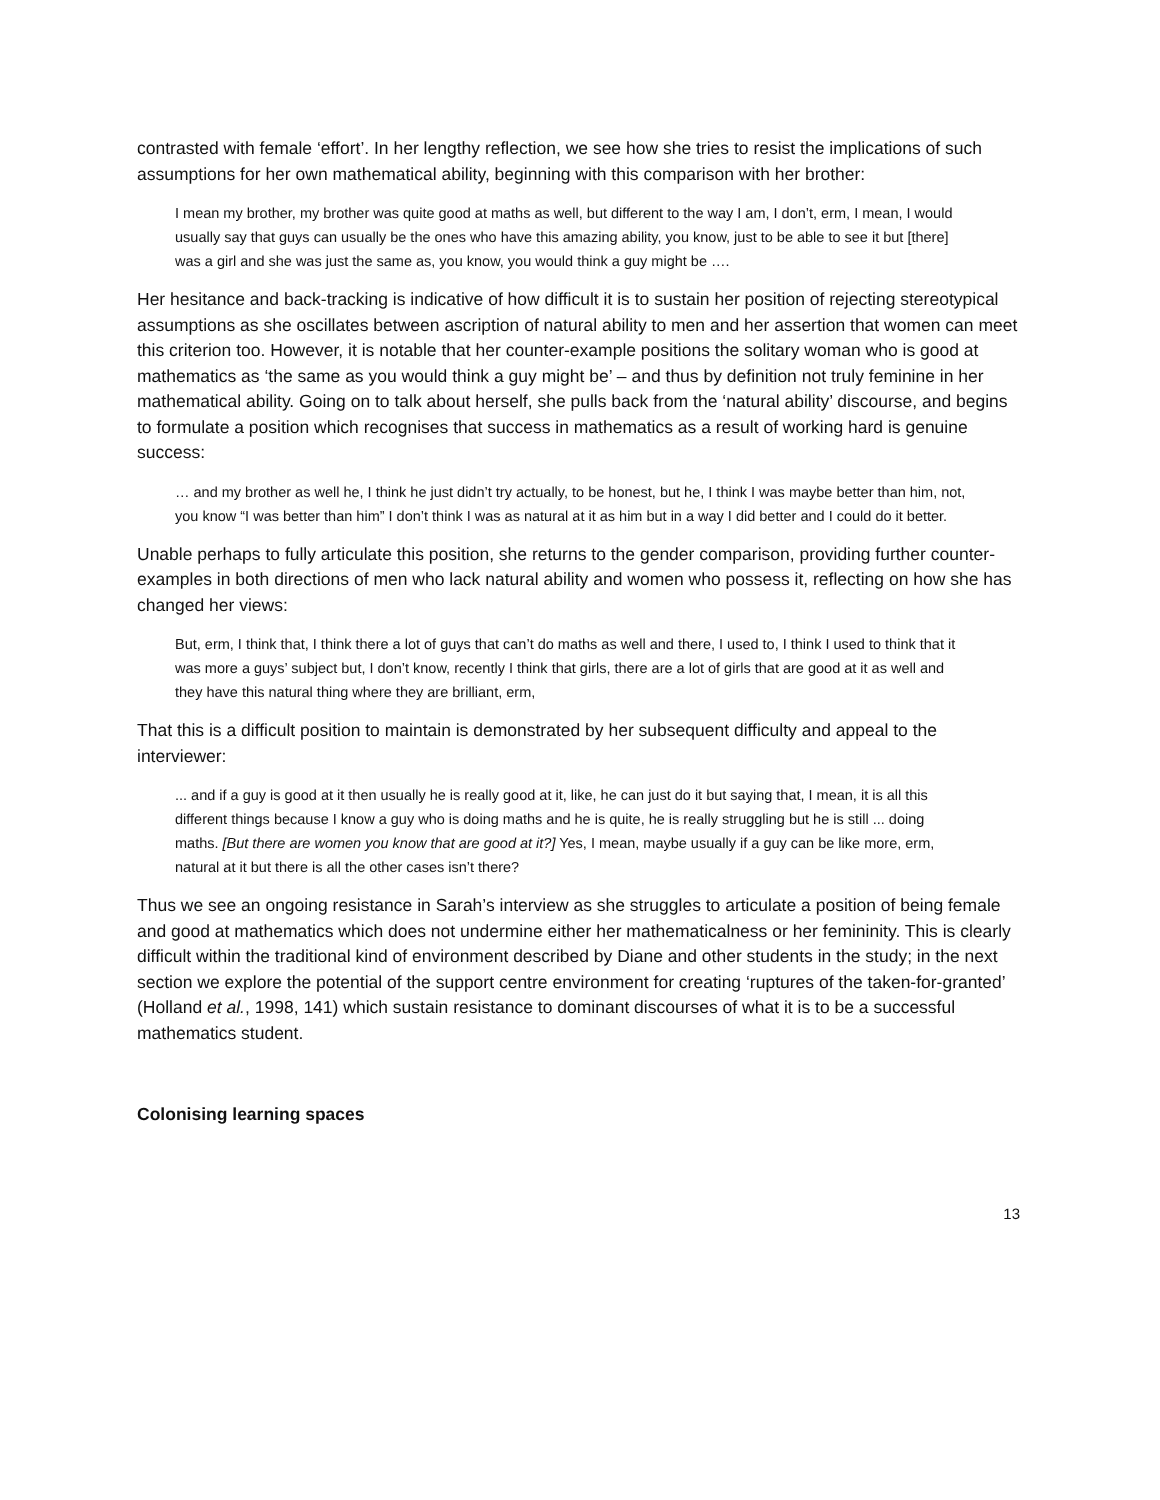contrasted with female ‘effort’. In her lengthy reflection, we see how she tries to resist the implications of such assumptions for her own mathematical ability, beginning with this comparison with her brother:
I mean my brother, my brother was quite good at maths as well, but different to the way I am, I don’t, erm, I mean, I would usually say that guys can usually be the ones who have this amazing ability, you know, just to be able to see it but [there] was a girl and she was just the same as, you know, you would think a guy might be ….
Her hesitance and back-tracking is indicative of how difficult it is to sustain her position of rejecting stereotypical assumptions as she oscillates between ascription of natural ability to men and her assertion that women can meet this criterion too. However, it is notable that her counter-example positions the solitary woman who is good at mathematics as ‘the same as you would think a guy might be’ – and thus by definition not truly feminine in her mathematical ability. Going on to talk about herself, she pulls back from the ‘natural ability’ discourse, and begins to formulate a position which recognises that success in mathematics as a result of working hard is genuine success:
… and my brother as well he, I think he just didn’t try actually, to be honest, but he, I think I was maybe better than him, not, you know “I was better than him” I don’t think I was as natural at it as him but in a way I did better and I could do it better.
Unable perhaps to fully articulate this position, she returns to the gender comparison, providing further counter-examples in both directions of men who lack natural ability and women who possess it, reflecting on how she has changed her views:
But, erm, I think that, I think there a lot of guys that can’t do maths as well and there, I used to, I think I used to think that it was more a guys’ subject but, I don’t know, recently I think that girls, there are a lot of girls that are good at it as well and they have this natural thing where they are brilliant, erm,
That this is a difficult position to maintain is demonstrated by her subsequent difficulty and appeal to the interviewer:
... and if a guy is good at it then usually he is really good at it, like, he can just do it but saying that, I mean, it is all this different things because I know a guy who is doing maths and he is quite, he is really struggling but he is still ... doing maths. [But there are women you know that are good at it?] Yes, I mean, maybe usually if a guy can be like more, erm, natural at it but there is all the other cases isn’t there?
Thus we see an ongoing resistance in Sarah’s interview as she struggles to articulate a position of being female and good at mathematics which does not undermine either her mathematicalness or her femininity. This is clearly difficult within the traditional kind of environment described by Diane and other students in the study; in the next section we explore the potential of the support centre environment for creating ‘ruptures of the taken-for-granted’ (Holland et al., 1998, 141) which sustain resistance to dominant discourses of what it is to be a successful mathematics student.
Colonising learning spaces
13